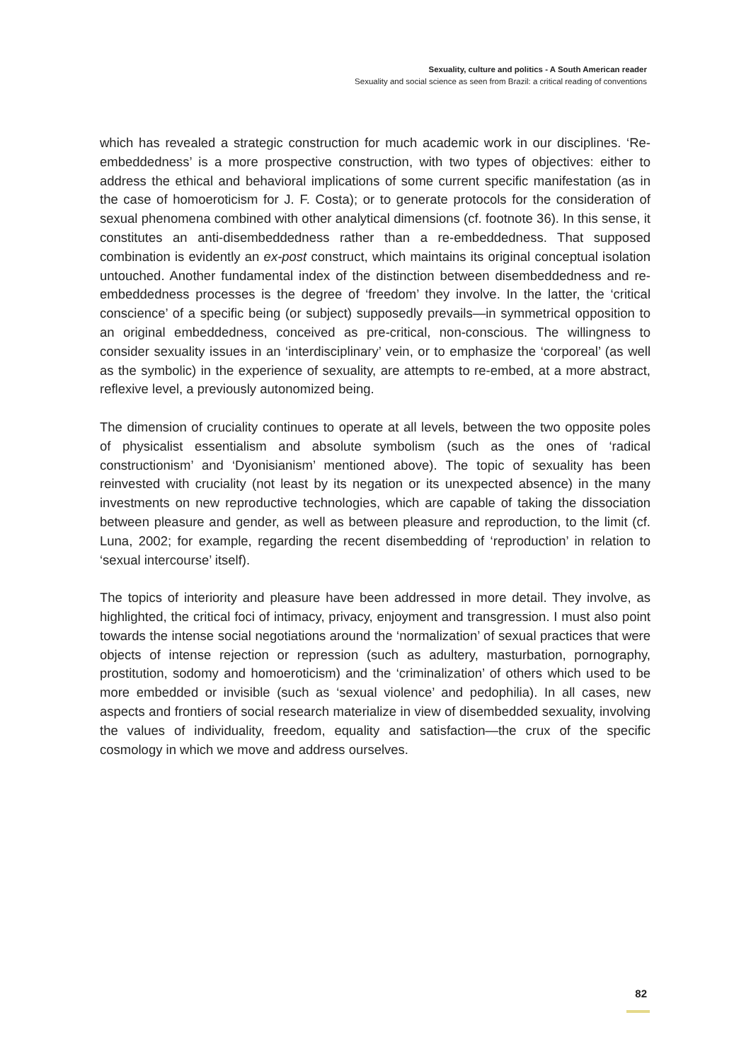Sexuality, culture and politics - A South American reader
Sexuality and social science as seen from Brazil: a critical reading of conventions
which has revealed a strategic construction for much academic work in our disciplines. ‘Re-embeddedness’ is a more prospective construction, with two types of objectives: either to address the ethical and behavioral implications of some current specific manifestation (as in the case of homoeroticism for J. F. Costa); or to generate protocols for the consideration of sexual phenomena combined with other analytical dimensions (cf. footnote 36). In this sense, it constitutes an anti-disembeddedness rather than a re-embeddedness. That supposed combination is evidently an ex-post construct, which maintains its original conceptual isolation untouched. Another fundamental index of the distinction between disembeddedness and re-embeddedness processes is the degree of ‘freedom’ they involve. In the latter, the ‘critical conscience’ of a specific being (or subject) supposedly prevails—in symmetrical opposition to an original embeddedness, conceived as pre-critical, non-conscious. The willingness to consider sexuality issues in an ‘interdisciplinary’ vein, or to emphasize the ‘corporeal’ (as well as the symbolic) in the experience of sexuality, are attempts to re-embed, at a more abstract, reflexive level, a previously autonomized being.
The dimension of cruciality continues to operate at all levels, between the two opposite poles of physicalist essentialism and absolute symbolism (such as the ones of ‘radical constructionism’ and ‘Dyonisianism’ mentioned above). The topic of sexuality has been reinvested with cruciality (not least by its negation or its unexpected absence) in the many investments on new reproductive technologies, which are capable of taking the dissociation between pleasure and gender, as well as between pleasure and reproduction, to the limit (cf. Luna, 2002; for example, regarding the recent disembedding of ‘reproduction’ in relation to ‘sexual intercourse’ itself).
The topics of interiority and pleasure have been addressed in more detail. They involve, as highlighted, the critical foci of intimacy, privacy, enjoyment and transgression. I must also point towards the intense social negotiations around the ‘normalization’ of sexual practices that were objects of intense rejection or repression (such as adultery, masturbation, pornography, prostitution, sodomy and homoeroticism) and the ‘criminalization’ of others which used to be more embedded or invisible (such as ‘sexual violence’ and pedophilia). In all cases, new aspects and frontiers of social research materialize in view of disembedded sexuality, involving the values of individuality, freedom, equality and satisfaction—the crux of the specific cosmology in which we move and address ourselves.
82